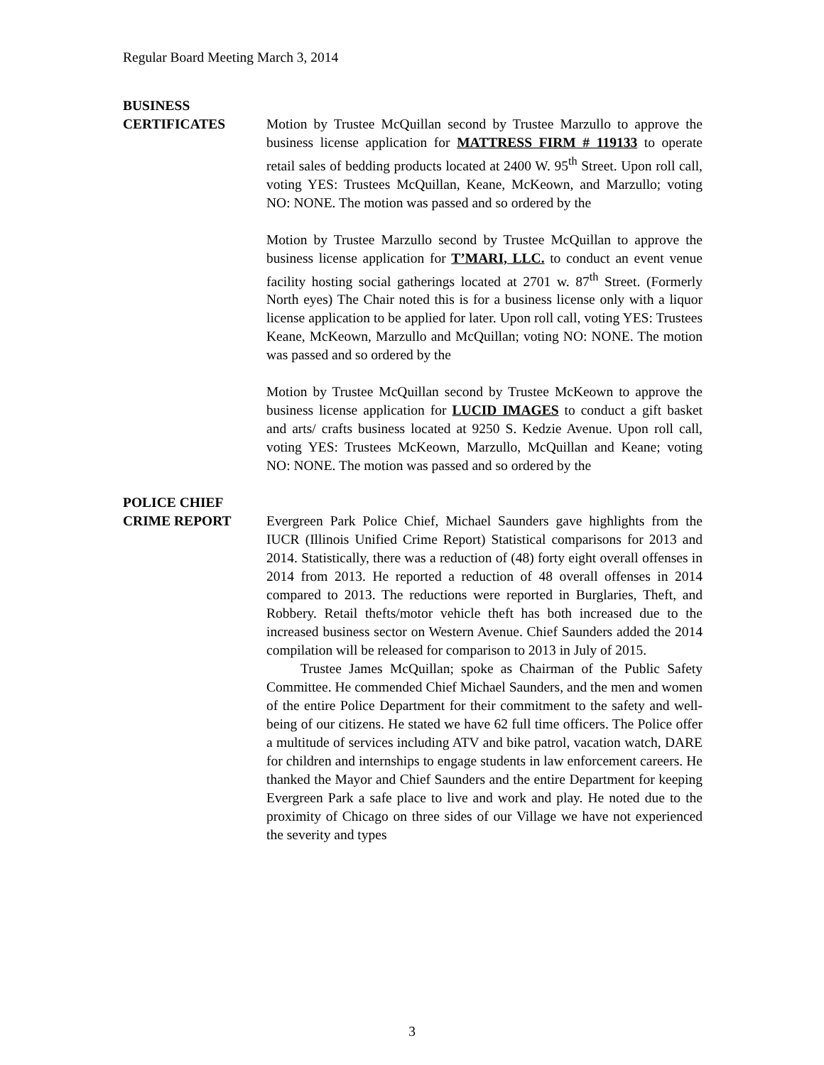Regular Board Meeting March 3, 2014
BUSINESS
CERTIFICATES
Motion by Trustee McQuillan second by Trustee Marzullo to approve the business license application for MATTRESS FIRM # 119133 to operate retail sales of bedding products located at 2400 W. 95<sup>th</sup> Street. Upon roll call, voting YES: Trustees McQuillan, Keane, McKeown, and Marzullo; voting NO: NONE. The motion was passed and so ordered by the
Motion by Trustee Marzullo second by Trustee McQuillan to approve the business license application for T’MARI, LLC. to conduct an event venue facility hosting social gatherings located at 2701 w. 87<sup>th</sup> Street. (Formerly North eyes) The Chair noted this is for a business license only with a liquor license application to be applied for later. Upon roll call, voting YES: Trustees Keane, McKeown, Marzullo and McQuillan; voting NO: NONE. The motion was passed and so ordered by the
Motion by Trustee McQuillan second by Trustee McKeown to approve the business license application for LUCID IMAGES to conduct a gift basket and arts/ crafts business located at 9250 S. Kedzie Avenue. Upon roll call, voting YES: Trustees McKeown, Marzullo, McQuillan and Keane; voting NO: NONE. The motion was passed and so ordered by the
POLICE CHIEF
CRIME REPORT
Evergreen Park Police Chief, Michael Saunders gave highlights from the IUCR (Illinois Unified Crime Report) Statistical comparisons for 2013 and 2014. Statistically, there was a reduction of (48) forty eight overall offenses in 2014 from 2013. He reported a reduction of 48 overall offenses in 2014 compared to 2013. The reductions were reported in Burglaries, Theft, and Robbery. Retail thefts/motor vehicle theft has both increased due to the increased business sector on Western Avenue. Chief Saunders added the 2014 compilation will be released for comparison to 2013 in July of 2015.
Trustee James McQuillan; spoke as Chairman of the Public Safety Committee. He commended Chief Michael Saunders, and the men and women of the entire Police Department for their commitment to the safety and well-being of our citizens. He stated we have 62 full time officers. The Police offer a multitude of services including ATV and bike patrol, vacation watch, DARE for children and internships to engage students in law enforcement careers. He thanked the Mayor and Chief Saunders and the entire Department for keeping Evergreen Park a safe place to live and work and play. He noted due to the proximity of Chicago on three sides of our Village we have not experienced the severity and types
3